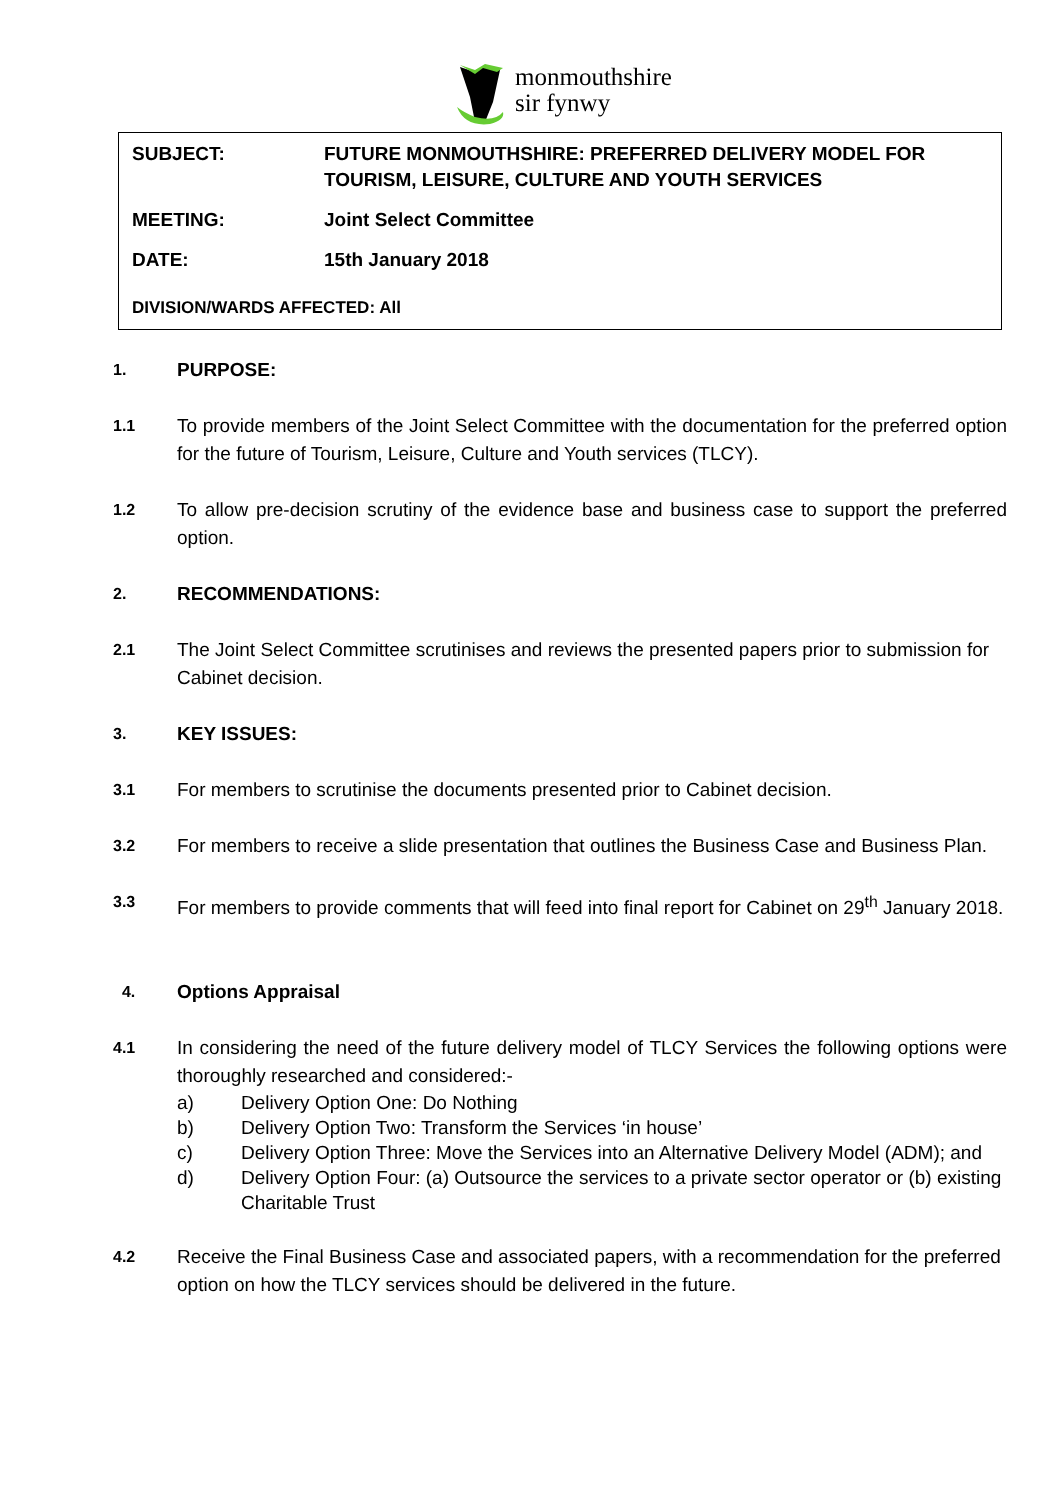monmouthshire
sir fynwy
SUBJECT: FUTURE MONMOUTHSHIRE: PREFERRED DELIVERY MODEL FOR TOURISM, LEISURE, CULTURE AND YOUTH SERVICES
MEETING: Joint Select Committee
DATE: 15th January 2018
DIVISION/WARDS AFFECTED: All
1.
PURPOSE:
1.1
To provide members of the Joint Select Committee with the documentation for the preferred option for the future of Tourism, Leisure, Culture and Youth services (TLCY).
1.2
To allow pre-decision scrutiny of the evidence base and business case to support the preferred option.
2.
RECOMMENDATIONS:
2.1
The Joint Select Committee scrutinises and reviews the presented papers prior to submission for Cabinet decision.
3.
KEY ISSUES:
3.1
For members to scrutinise the documents presented prior to Cabinet decision.
3.2
For members to receive a slide presentation that outlines the Business Case and Business Plan.
3.3
For members to provide comments that will feed into final report for Cabinet on 29<sup>th</sup> January 2018.
4.
Options Appraisal
4.1
In considering the need of the future delivery model of TLCY Services the following options were thoroughly researched and considered:-
a) Delivery Option One: Do Nothing
b) Delivery Option Two: Transform the Services ‘in house’
c) Delivery Option Three: Move the Services into an Alternative Delivery Model (ADM); and
d) Delivery Option Four: (a) Outsource the services to a private sector operator or (b) existing Charitable Trust
4.2
Receive the Final Business Case and associated papers, with a recommendation for the preferred option on how the TLCY services should be delivered in the future.